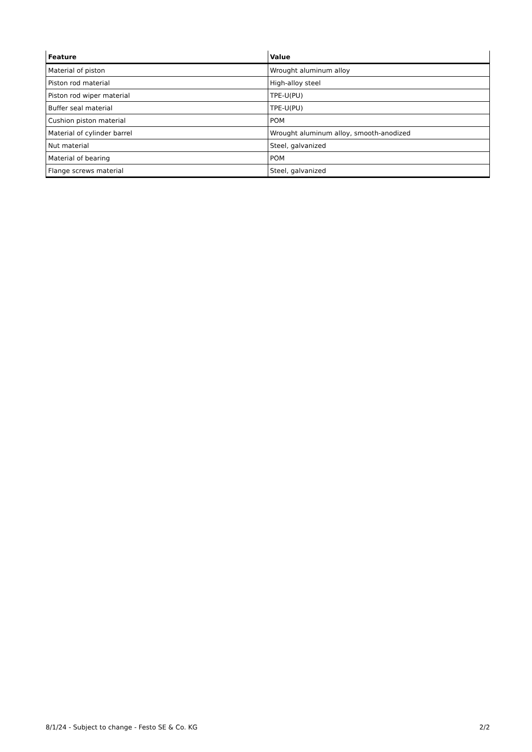| Feature | Value |
| --- | --- |
| Material of piston | Wrought aluminum alloy |
| Piston rod material | High-alloy steel |
| Piston rod wiper material | TPE-U(PU) |
| Buffer seal material | TPE-U(PU) |
| Cushion piston material | POM |
| Material of cylinder barrel | Wrought aluminum alloy, smooth-anodized |
| Nut material | Steel, galvanized |
| Material of bearing | POM |
| Flange screws material | Steel, galvanized |
8/1/24 - Subject to change - Festo SE & Co. KG 2/2